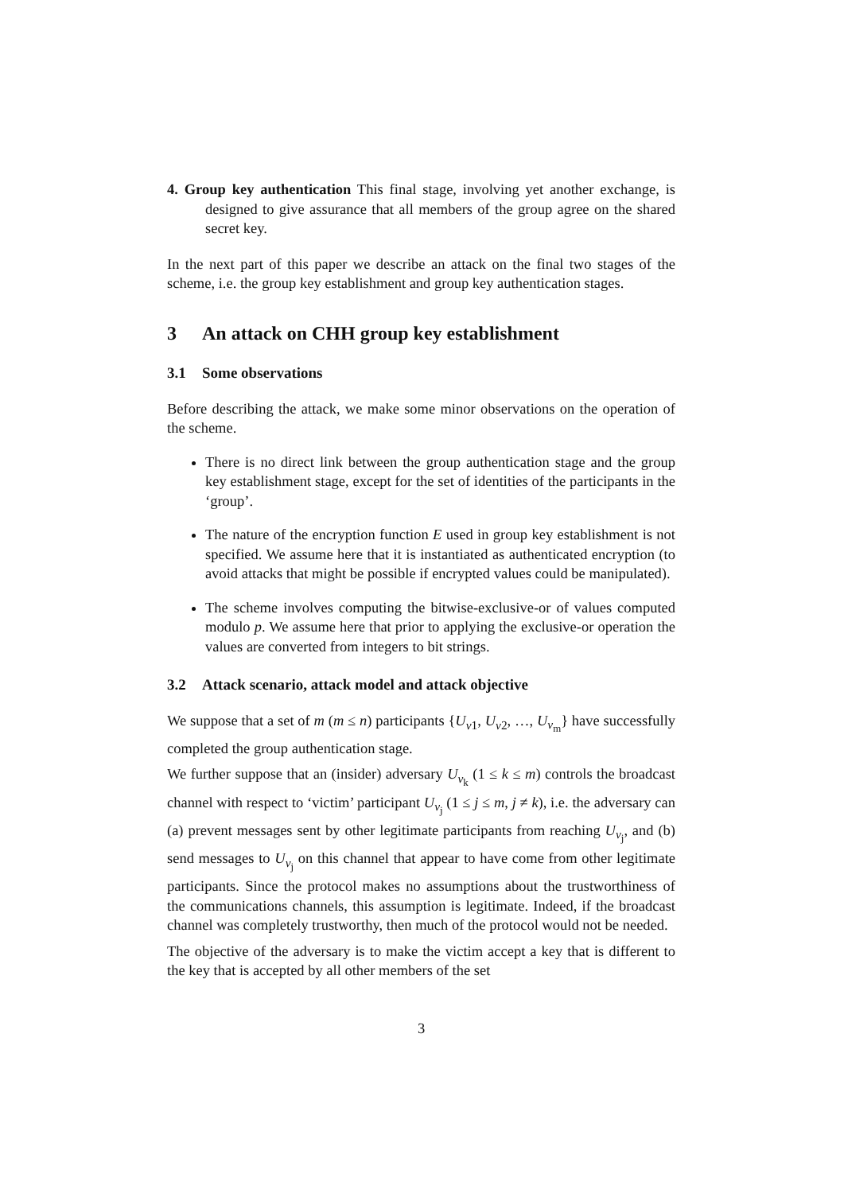4. Group key authentication This final stage, involving yet another exchange, is designed to give assurance that all members of the group agree on the shared secret key.
In the next part of this paper we describe an attack on the final two stages of the scheme, i.e. the group key establishment and group key authentication stages.
3 An attack on CHH group key establishment
3.1 Some observations
Before describing the attack, we make some minor observations on the operation of the scheme.
There is no direct link between the group authentication stage and the group key establishment stage, except for the set of identities of the participants in the ‘group’.
The nature of the encryption function E used in group key establishment is not specified. We assume here that it is instantiated as authenticated encryption (to avoid attacks that might be possible if encrypted values could be manipulated).
The scheme involves computing the bitwise-exclusive-or of values computed modulo p. We assume here that prior to applying the exclusive-or operation the values are converted from integers to bit strings.
3.2 Attack scenario, attack model and attack objective
We suppose that a set of m (m ≤ n) participants {U<sub>v1</sub>, U<sub>v2</sub>, …, U<sub>v<sub>m</sub></sub>} have successfully completed the group authentication stage.
We further suppose that an (insider) adversary U<sub>v<sub>k</sub></sub> (1 ≤ k ≤ m) controls the broadcast channel with respect to ‘victim’ participant U<sub>v<sub>j</sub></sub> (1 ≤ j ≤ m, j ≠ k), i.e. the adversary can (a) prevent messages sent by other legitimate participants from reaching U<sub>v<sub>j</sub></sub>, and (b) send messages to U<sub>v<sub>j</sub></sub> on this channel that appear to have come from other legitimate participants. Since the protocol makes no assumptions about the trustworthiness of the communications channels, this assumption is legitimate. Indeed, if the broadcast channel was completely trustworthy, then much of the protocol would not be needed.
The objective of the adversary is to make the victim accept a key that is different to the key that is accepted by all other members of the set
3